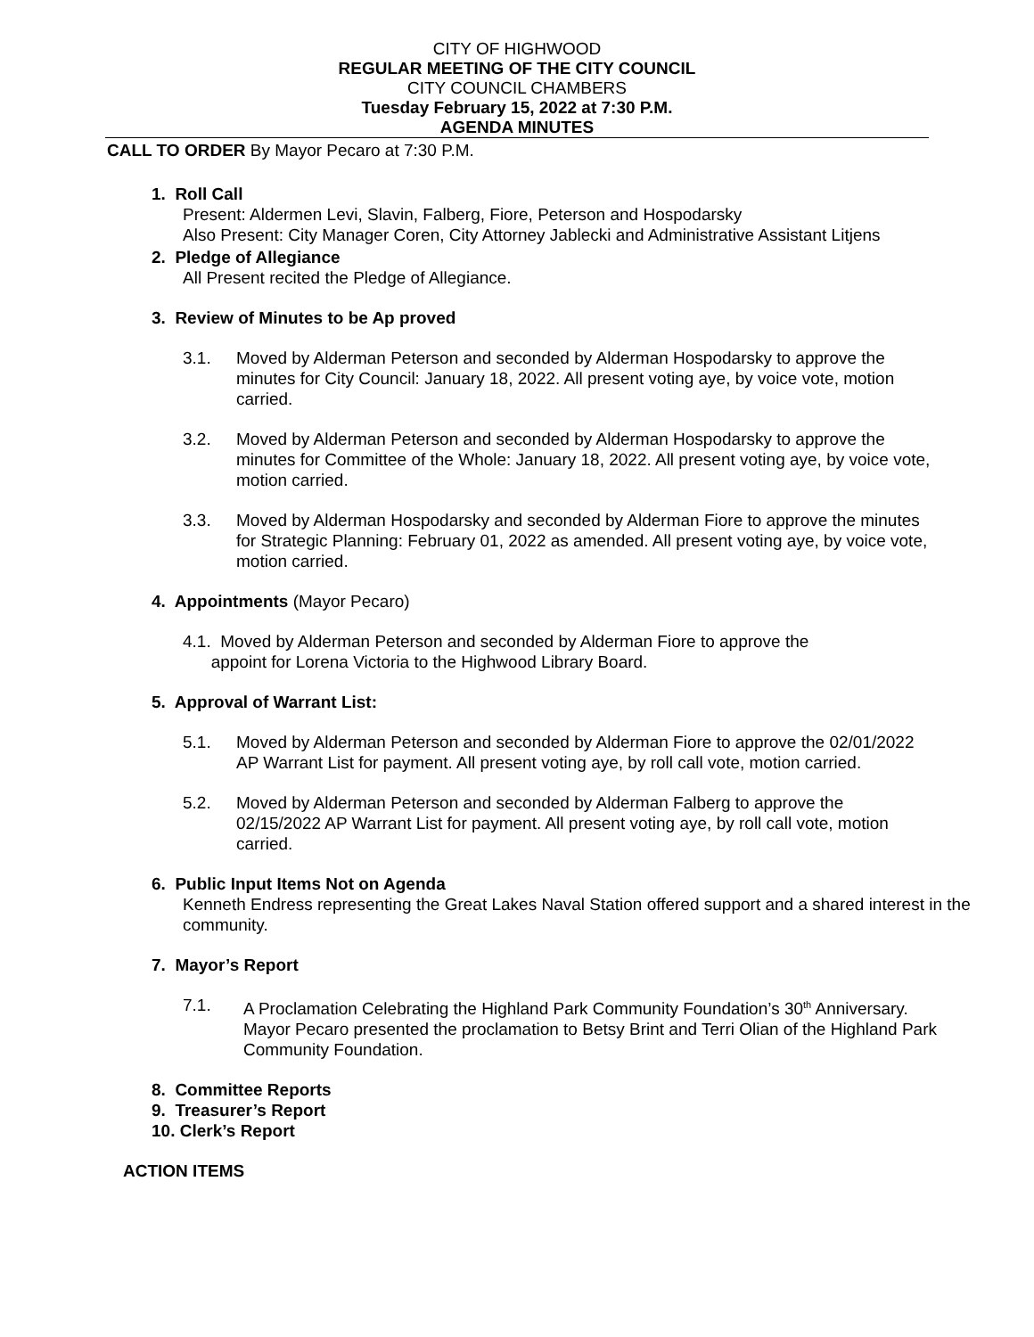CITY OF HIGHWOOD
REGULAR MEETING OF THE CITY COUNCIL
CITY COUNCIL CHAMBERS
Tuesday February 15, 2022 at 7:30 P.M.
AGENDA MINUTES
CALL TO ORDER By Mayor Pecaro at 7:30 P.M.
1. Roll Call
Present: Aldermen Levi, Slavin, Falberg, Fiore, Peterson and Hospodarsky
Also Present: City Manager Coren, City Attorney Jablecki and Administrative Assistant Litjens
2. Pledge of Allegiance
All Present recited the Pledge of Allegiance.
3. Review of Minutes to be Ap proved
3.1. Moved by Alderman Peterson and seconded by Alderman Hospodarsky to approve the minutes for City Council: January 18, 2022. All present voting aye, by voice vote, motion carried.
3.2. Moved by Alderman Peterson and seconded by Alderman Hospodarsky to approve the minutes for Committee of the Whole: January 18, 2022. All present voting aye, by voice vote, motion carried.
3.3. Moved by Alderman Hospodarsky and seconded by Alderman Fiore to approve the minutes for Strategic Planning: February 01, 2022 as amended. All present voting aye, by voice vote, motion carried.
4. Appointments (Mayor Pecaro)
4.1. Moved by Alderman Peterson and seconded by Alderman Fiore to approve the
appoint for Lorena Victoria to the Highwood Library Board.
5. Approval of Warrant List:
5.1. Moved by Alderman Peterson and seconded by Alderman Fiore to approve the 02/01/2022 AP Warrant List for payment. All present voting aye, by roll call vote, motion carried.
5.2. Moved by Alderman Peterson and seconded by Alderman Falberg to approve the 02/15/2022 AP Warrant List for payment. All present voting aye, by roll call vote, motion carried.
6. Public Input Items Not on Agenda
Kenneth Endress representing the Great Lakes Naval Station offered support and a shared interest in the community.
7. Mayor’s Report
7.1. A Proclamation Celebrating the Highland Park Community Foundation’s 30<sup>th</sup> Anniversary.
Mayor Pecaro presented the proclamation to Betsy Brint and Terri Olian of the Highland Park Community Foundation.
8. Committee Reports
9. Treasurer’s Report
10. Clerk’s Report
ACTION ITEMS